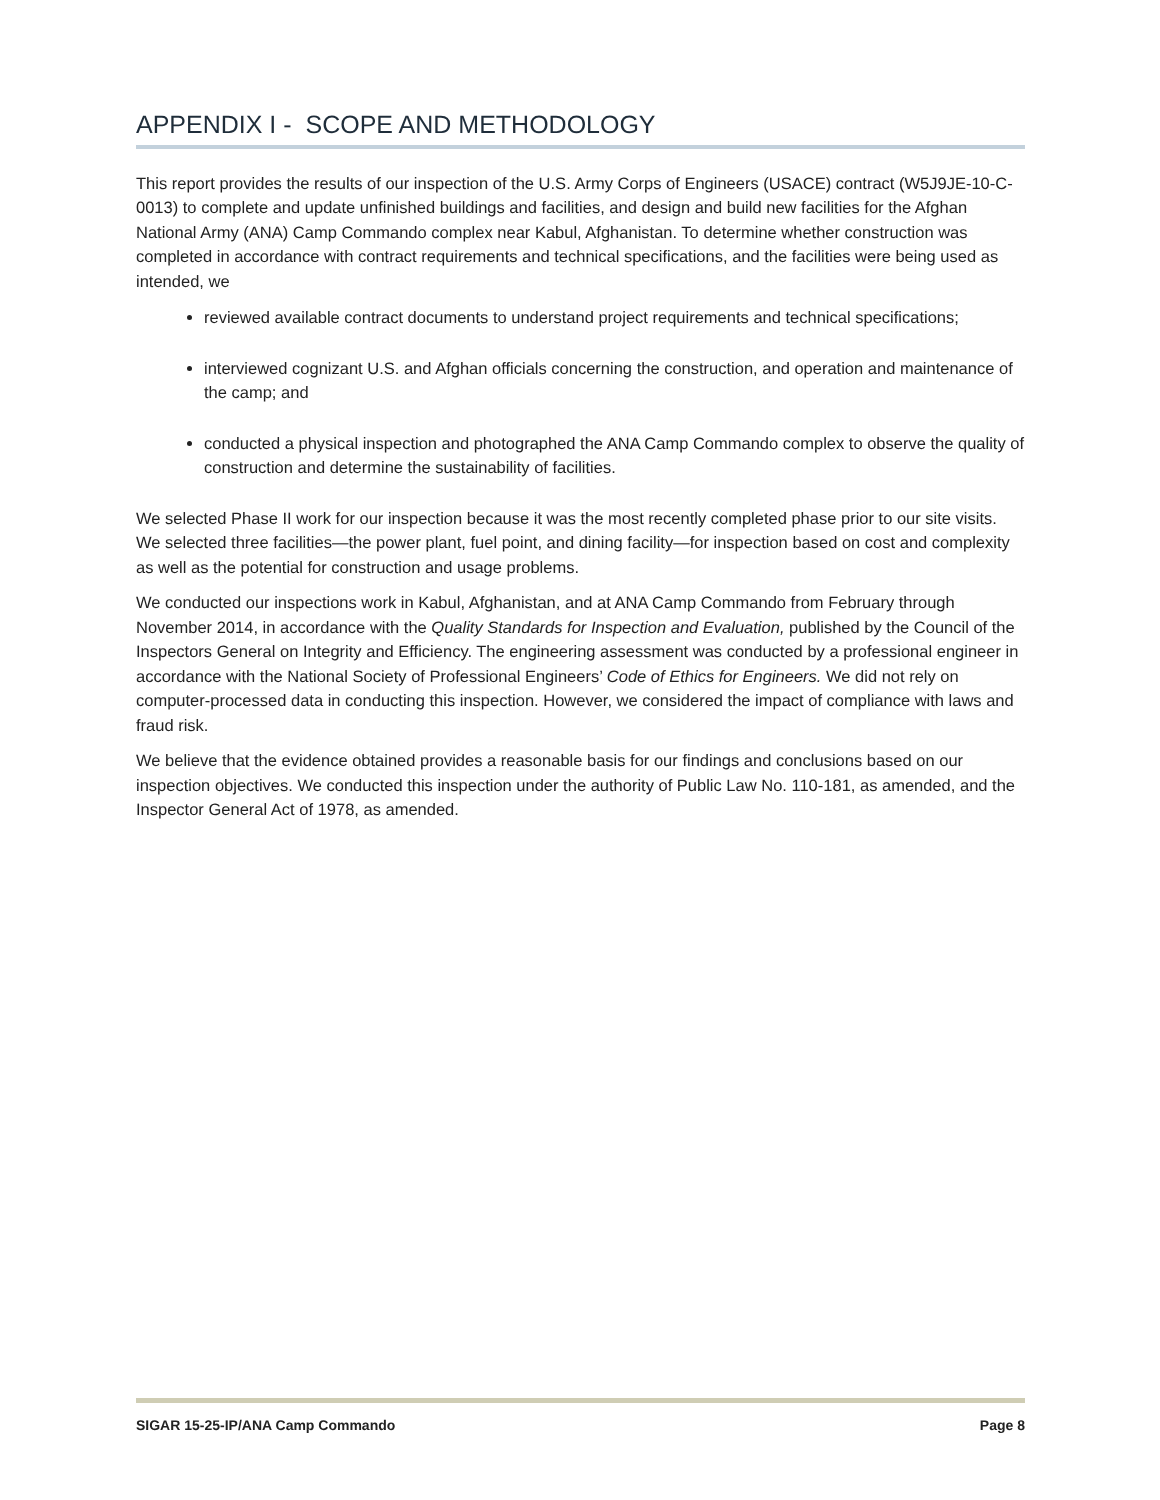APPENDIX I - SCOPE AND METHODOLOGY
This report provides the results of our inspection of the U.S. Army Corps of Engineers (USACE) contract (W5J9JE-10-C-0013) to complete and update unfinished buildings and facilities, and design and build new facilities for the Afghan National Army (ANA) Camp Commando complex near Kabul, Afghanistan. To determine whether construction was completed in accordance with contract requirements and technical specifications, and the facilities were being used as intended, we
reviewed available contract documents to understand project requirements and technical specifications;
interviewed cognizant U.S. and Afghan officials concerning the construction, and operation and maintenance of the camp; and
conducted a physical inspection and photographed the ANA Camp Commando complex to observe the quality of construction and determine the sustainability of facilities.
We selected Phase II work for our inspection because it was the most recently completed phase prior to our site visits. We selected three facilities—the power plant, fuel point, and dining facility—for inspection based on cost and complexity as well as the potential for construction and usage problems.
We conducted our inspections work in Kabul, Afghanistan, and at ANA Camp Commando from February through November 2014, in accordance with the Quality Standards for Inspection and Evaluation, published by the Council of the Inspectors General on Integrity and Efficiency. The engineering assessment was conducted by a professional engineer in accordance with the National Society of Professional Engineers’ Code of Ethics for Engineers. We did not rely on computer-processed data in conducting this inspection. However, we considered the impact of compliance with laws and fraud risk.
We believe that the evidence obtained provides a reasonable basis for our findings and conclusions based on our inspection objectives. We conducted this inspection under the authority of Public Law No. 110-181, as amended, and the Inspector General Act of 1978, as amended.
SIGAR 15-25-IP/ANA Camp Commando Page 8